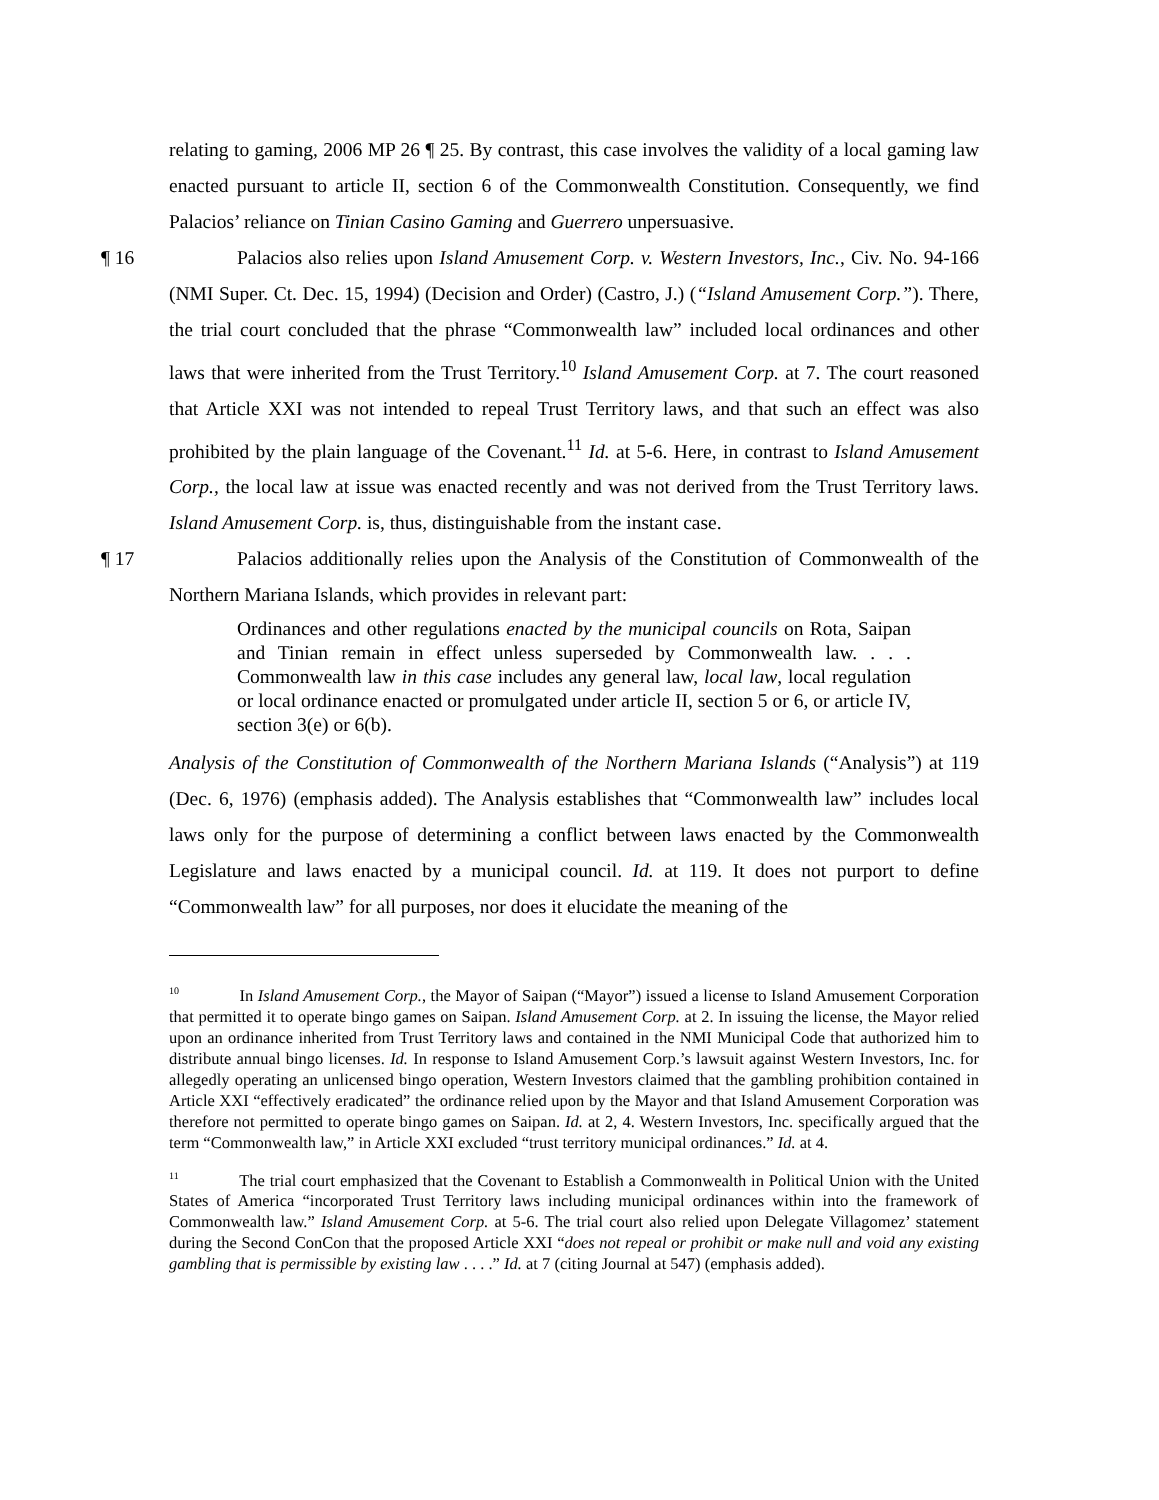relating to gaming, 2006 MP 26 ¶ 25. By contrast, this case involves the validity of a local gaming law enacted pursuant to article II, section 6 of the Commonwealth Constitution. Consequently, we find Palacios’ reliance on Tinian Casino Gaming and Guerrero unpersuasive.
¶ 16
Palacios also relies upon Island Amusement Corp. v. Western Investors, Inc., Civ. No. 94-166 (NMI Super. Ct. Dec. 15, 1994) (Decision and Order) (Castro, J.) (“Island Amusement Corp.”). There, the trial court concluded that the phrase “Commonwealth law” included local ordinances and other laws that were inherited from the Trust Territory.<sup>10</sup> Island Amusement Corp. at 7. The court reasoned that Article XXI was not intended to repeal Trust Territory laws, and that such an effect was also prohibited by the plain language of the Covenant.<sup>11</sup> Id. at 5-6. Here, in contrast to Island Amusement Corp., the local law at issue was enacted recently and was not derived from the Trust Territory laws. Island Amusement Corp. is, thus, distinguishable from the instant case.
¶ 17
Palacios additionally relies upon the Analysis of the Constitution of Commonwealth of the Northern Mariana Islands, which provides in relevant part:
Ordinances and other regulations enacted by the municipal councils on Rota, Saipan and Tinian remain in effect unless superseded by Commonwealth law. . . . Commonwealth law in this case includes any general law, local law, local regulation or local ordinance enacted or promulgated under article II, section 5 or 6, or article IV, section 3(e) or 6(b).
Analysis of the Constitution of Commonwealth of the Northern Mariana Islands (“Analysis”) at 119 (Dec. 6, 1976) (emphasis added). The Analysis establishes that “Commonwealth law” includes local laws only for the purpose of determining a conflict between laws enacted by the Commonwealth Legislature and laws enacted by a municipal council. Id. at 119. It does not purport to define “Commonwealth law” for all purposes, nor does it elucidate the meaning of the
<sup>10</sup> In Island Amusement Corp., the Mayor of Saipan (“Mayor”) issued a license to Island Amusement Corporation that permitted it to operate bingo games on Saipan. Island Amusement Corp. at 2. In issuing the license, the Mayor relied upon an ordinance inherited from Trust Territory laws and contained in the NMI Municipal Code that authorized him to distribute annual bingo licenses. Id. In response to Island Amusement Corp.’s lawsuit against Western Investors, Inc. for allegedly operating an unlicensed bingo operation, Western Investors claimed that the gambling prohibition contained in Article XXI “effectively eradicated” the ordinance relied upon by the Mayor and that Island Amusement Corporation was therefore not permitted to operate bingo games on Saipan. Id. at 2, 4. Western Investors, Inc. specifically argued that the term “Commonwealth law,” in Article XXI excluded “trust territory municipal ordinances.” Id. at 4.
<sup>11</sup> The trial court emphasized that the Covenant to Establish a Commonwealth in Political Union with the United States of America “incorporated Trust Territory laws including municipal ordinances within into the framework of Commonwealth law.” Island Amusement Corp. at 5-6. The trial court also relied upon Delegate Villagomez’ statement during the Second ConCon that the proposed Article XXI “does not repeal or prohibit or make null and void any existing gambling that is permissible by existing law . . . .” Id. at 7 (citing Journal at 547) (emphasis added).